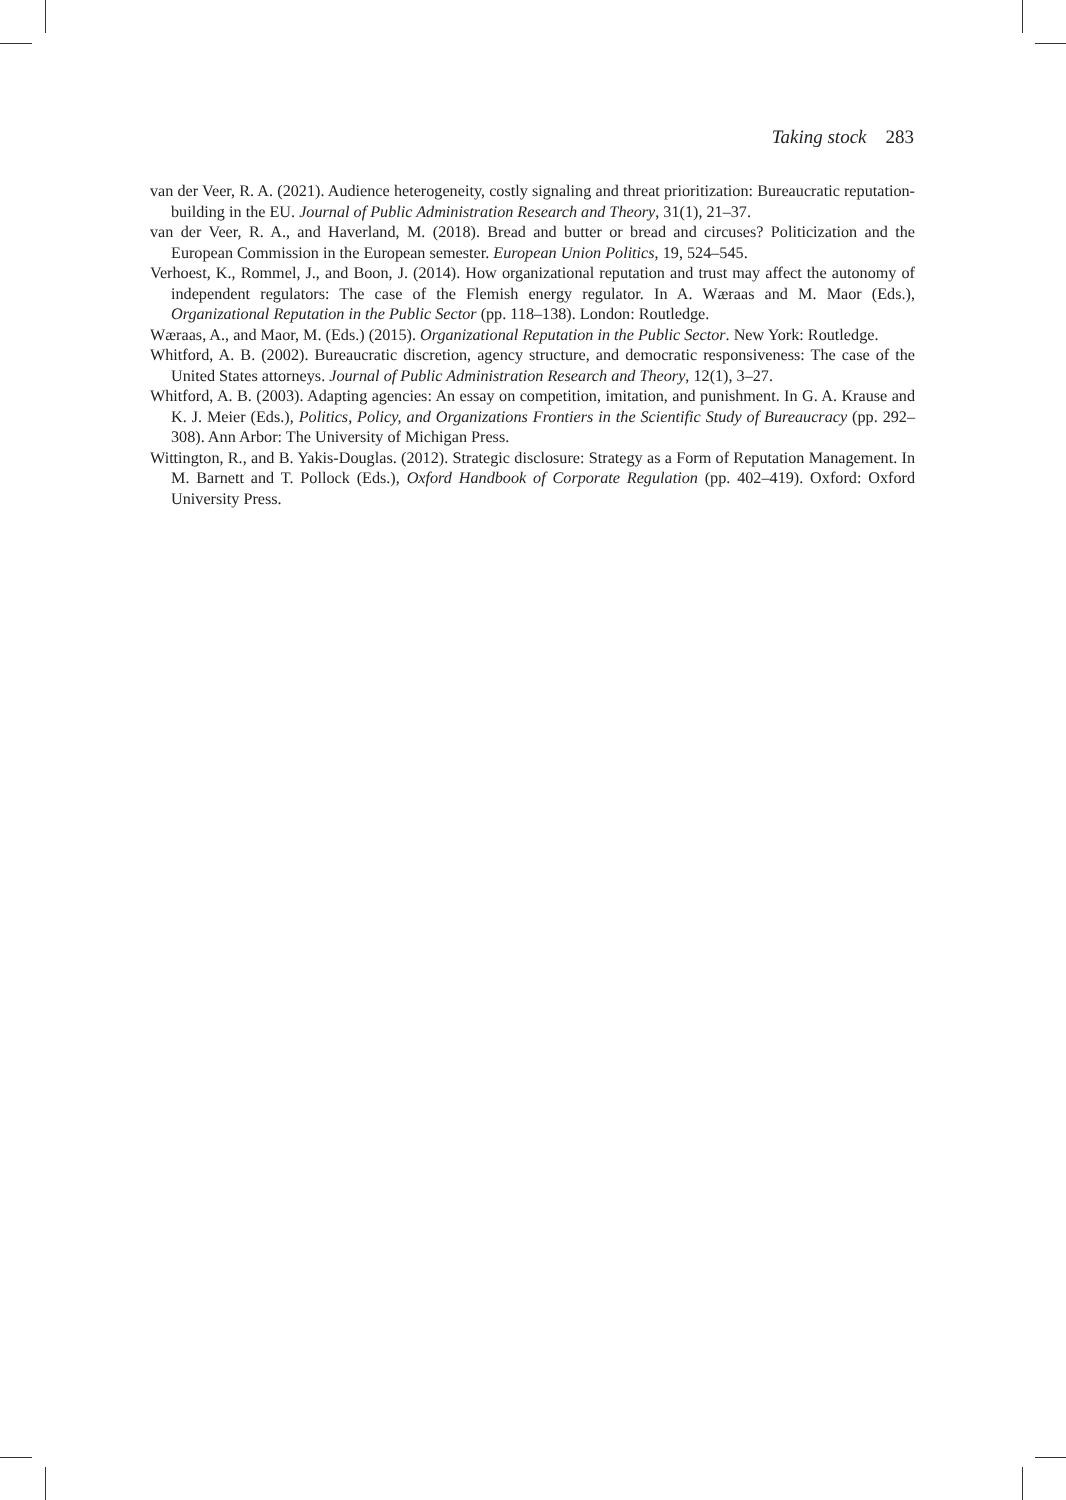Taking stock 283
van der Veer, R. A. (2021). Audience heterogeneity, costly signaling and threat prioritization: Bureaucratic reputation-building in the EU. Journal of Public Administration Research and Theory, 31(1), 21–37.
van der Veer, R. A., and Haverland, M. (2018). Bread and butter or bread and circuses? Politicization and the European Commission in the European semester. European Union Politics, 19, 524–545.
Verhoest, K., Rommel, J., and Boon, J. (2014). How organizational reputation and trust may affect the autonomy of independent regulators: The case of the Flemish energy regulator. In A. Wæraas and M. Maor (Eds.), Organizational Reputation in the Public Sector (pp. 118–138). London: Routledge.
Wæraas, A., and Maor, M. (Eds.) (2015). Organizational Reputation in the Public Sector. New York: Routledge.
Whitford, A. B. (2002). Bureaucratic discretion, agency structure, and democratic responsiveness: The case of the United States attorneys. Journal of Public Administration Research and Theory, 12(1), 3–27.
Whitford, A. B. (2003). Adapting agencies: An essay on competition, imitation, and punishment. In G. A. Krause and K. J. Meier (Eds.), Politics, Policy, and Organizations Frontiers in the Scientific Study of Bureaucracy (pp. 292–308). Ann Arbor: The University of Michigan Press.
Wittington, R., and B. Yakis-Douglas. (2012). Strategic disclosure: Strategy as a Form of Reputation Management. In M. Barnett and T. Pollock (Eds.), Oxford Handbook of Corporate Regulation (pp. 402–419). Oxford: Oxford University Press.